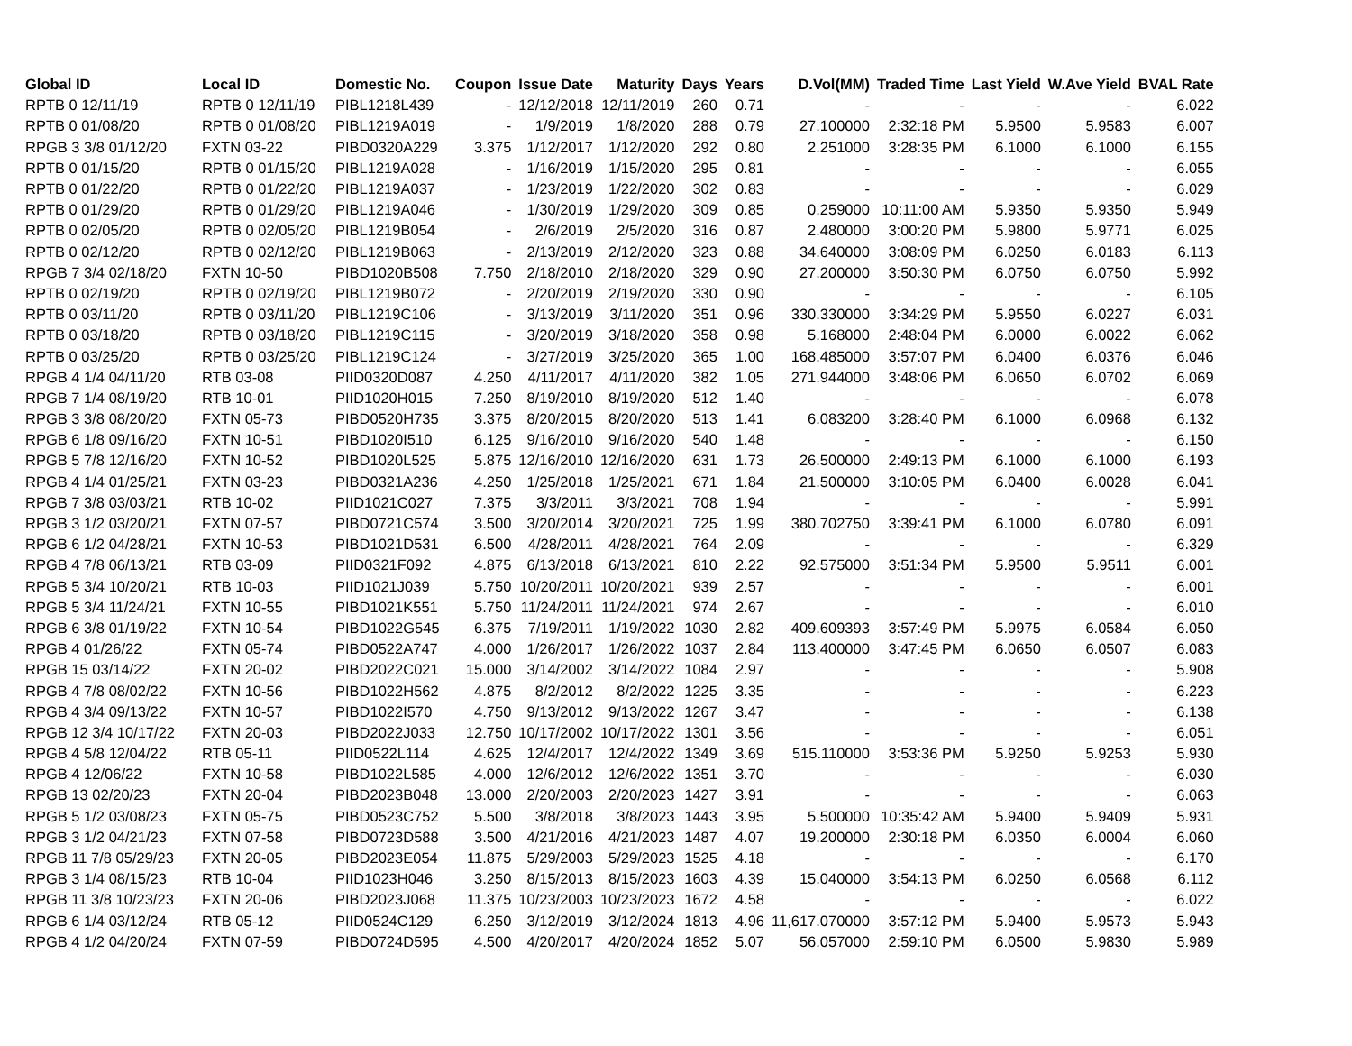| Global ID | Local ID | Domestic No. | Coupon | Issue Date | Maturity | Days | Years | D.Vol(MM) | Traded Time | Last Yield | W.Ave Yield | BVAL Rate |
| --- | --- | --- | --- | --- | --- | --- | --- | --- | --- | --- | --- | --- |
| RPTB 0 12/11/19 | RPTB 0 12/11/19 | PIBL1218L439 | - | 12/12/2018 | 12/11/2019 | 260 | 0.71 | - | - | - | - | 6.022 |
| RPTB 0 01/08/20 | RPTB 0 01/08/20 | PIBL1219A019 | - | 1/9/2019 | 1/8/2020 | 288 | 0.79 | 27.100000 | 2:32:18 PM | 5.9500 | 5.9583 | 6.007 |
| RPGB 3 3/8 01/12/20 | FXTN 03-22 | PIBD0320A229 | 3.375 | 1/12/2017 | 1/12/2020 | 292 | 0.80 | 2.251000 | 3:28:35 PM | 6.1000 | 6.1000 | 6.155 |
| RPTB 0 01/15/20 | RPTB 0 01/15/20 | PIBL1219A028 | - | 1/16/2019 | 1/15/2020 | 295 | 0.81 | - | - | - | - | 6.055 |
| RPTB 0 01/22/20 | RPTB 0 01/22/20 | PIBL1219A037 | - | 1/23/2019 | 1/22/2020 | 302 | 0.83 | - | - | - | - | 6.029 |
| RPTB 0 01/29/20 | RPTB 0 01/29/20 | PIBL1219A046 | - | 1/30/2019 | 1/29/2020 | 309 | 0.85 | 0.259000 | 10:11:00 AM | 5.9350 | 5.9350 | 5.949 |
| RPTB 0 02/05/20 | RPTB 0 02/05/20 | PIBL1219B054 | - | 2/6/2019 | 2/5/2020 | 316 | 0.87 | 2.480000 | 3:00:20 PM | 5.9800 | 5.9771 | 6.025 |
| RPTB 0 02/12/20 | RPTB 0 02/12/20 | PIBL1219B063 | - | 2/13/2019 | 2/12/2020 | 323 | 0.88 | 34.640000 | 3:08:09 PM | 6.0250 | 6.0183 | 6.113 |
| RPGB 7 3/4 02/18/20 | FXTN 10-50 | PIBD1020B508 | 7.750 | 2/18/2010 | 2/18/2020 | 329 | 0.90 | 27.200000 | 3:50:30 PM | 6.0750 | 6.0750 | 5.992 |
| RPTB 0 02/19/20 | RPTB 0 02/19/20 | PIBL1219B072 | - | 2/20/2019 | 2/19/2020 | 330 | 0.90 | - | - | - | - | 6.105 |
| RPTB 0 03/11/20 | RPTB 0 03/11/20 | PIBL1219C106 | - | 3/13/2019 | 3/11/2020 | 351 | 0.96 | 330.330000 | 3:34:29 PM | 5.9550 | 6.0227 | 6.031 |
| RPTB 0 03/18/20 | RPTB 0 03/18/20 | PIBL1219C115 | - | 3/20/2019 | 3/18/2020 | 358 | 0.98 | 5.168000 | 2:48:04 PM | 6.0000 | 6.0022 | 6.062 |
| RPTB 0 03/25/20 | RPTB 0 03/25/20 | PIBL1219C124 | - | 3/27/2019 | 3/25/2020 | 365 | 1.00 | 168.485000 | 3:57:07 PM | 6.0400 | 6.0376 | 6.046 |
| RPGB 4 1/4 04/11/20 | RTB 03-08 | PIID0320D087 | 4.250 | 4/11/2017 | 4/11/2020 | 382 | 1.05 | 271.944000 | 3:48:06 PM | 6.0650 | 6.0702 | 6.069 |
| RPGB 7 1/4 08/19/20 | RTB 10-01 | PIID1020H015 | 7.250 | 8/19/2010 | 8/19/2020 | 512 | 1.40 | - | - | - | - | 6.078 |
| RPGB 3 3/8 08/20/20 | FXTN 05-73 | PIBD0520H735 | 3.375 | 8/20/2015 | 8/20/2020 | 513 | 1.41 | 6.083200 | 3:28:40 PM | 6.1000 | 6.0968 | 6.132 |
| RPGB 6 1/8 09/16/20 | FXTN 10-51 | PIBD1020I510 | 6.125 | 9/16/2010 | 9/16/2020 | 540 | 1.48 | - | - | - | - | 6.150 |
| RPGB 5 7/8 12/16/20 | FXTN 10-52 | PIBD1020L525 | 5.875 | 12/16/2010 | 12/16/2020 | 631 | 1.73 | 26.500000 | 2:49:13 PM | 6.1000 | 6.1000 | 6.193 |
| RPGB 4 1/4 01/25/21 | FXTN 03-23 | PIBD0321A236 | 4.250 | 1/25/2018 | 1/25/2021 | 671 | 1.84 | 21.500000 | 3:10:05 PM | 6.0400 | 6.0028 | 6.041 |
| RPGB 7 3/8 03/03/21 | RTB 10-02 | PIID1021C027 | 7.375 | 3/3/2011 | 3/3/2021 | 708 | 1.94 | - | - | - | - | 5.991 |
| RPGB 3 1/2 03/20/21 | FXTN 07-57 | PIBD0721C574 | 3.500 | 3/20/2014 | 3/20/2021 | 725 | 1.99 | 380.702750 | 3:39:41 PM | 6.1000 | 6.0780 | 6.091 |
| RPGB 6 1/2 04/28/21 | FXTN 10-53 | PIBD1021D531 | 6.500 | 4/28/2011 | 4/28/2021 | 764 | 2.09 | - | - | - | - | 6.329 |
| RPGB 4 7/8 06/13/21 | RTB 03-09 | PIID0321F092 | 4.875 | 6/13/2018 | 6/13/2021 | 810 | 2.22 | 92.575000 | 3:51:34 PM | 5.9500 | 5.9511 | 6.001 |
| RPGB 5 3/4 10/20/21 | RTB 10-03 | PIID1021J039 | 5.750 | 10/20/2011 | 10/20/2021 | 939 | 2.57 | - | - | - | - | 6.001 |
| RPGB 5 3/4 11/24/21 | FXTN 10-55 | PIBD1021K551 | 5.750 | 11/24/2011 | 11/24/2021 | 974 | 2.67 | - | - | - | - | 6.010 |
| RPGB 6 3/8 01/19/22 | FXTN 10-54 | PIBD1022G545 | 6.375 | 7/19/2011 | 1/19/2022 | 1030 | 2.82 | 409.609393 | 3:57:49 PM | 5.9975 | 6.0584 | 6.050 |
| RPGB 4 01/26/22 | FXTN 05-74 | PIBD0522A747 | 4.000 | 1/26/2017 | 1/26/2022 | 1037 | 2.84 | 113.400000 | 3:47:45 PM | 6.0650 | 6.0507 | 6.083 |
| RPGB 15 03/14/22 | FXTN 20-02 | PIBD2022C021 | 15.000 | 3/14/2002 | 3/14/2022 | 1084 | 2.97 | - | - | - | - | 5.908 |
| RPGB 4 7/8 08/02/22 | FXTN 10-56 | PIBD1022H562 | 4.875 | 8/2/2012 | 8/2/2022 | 1225 | 3.35 | - | - | - | - | 6.223 |
| RPGB 4 3/4 09/13/22 | FXTN 10-57 | PIBD1022I570 | 4.750 | 9/13/2012 | 9/13/2022 | 1267 | 3.47 | - | - | - | - | 6.138 |
| RPGB 12 3/4 10/17/22 | FXTN 20-03 | PIBD2022J033 | 12.750 | 10/17/2002 | 10/17/2022 | 1301 | 3.56 | - | - | - | - | 6.051 |
| RPGB 4 5/8 12/04/22 | RTB 05-11 | PIID0522L114 | 4.625 | 12/4/2017 | 12/4/2022 | 1349 | 3.69 | 515.110000 | 3:53:36 PM | 5.9250 | 5.9253 | 5.930 |
| RPGB 4 12/06/22 | FXTN 10-58 | PIBD1022L585 | 4.000 | 12/6/2012 | 12/6/2022 | 1351 | 3.70 | - | - | - | - | 6.030 |
| RPGB 13 02/20/23 | FXTN 20-04 | PIBD2023B048 | 13.000 | 2/20/2003 | 2/20/2023 | 1427 | 3.91 | - | - | - | - | 6.063 |
| RPGB 5 1/2 03/08/23 | FXTN 05-75 | PIBD0523C752 | 5.500 | 3/8/2018 | 3/8/2023 | 1443 | 3.95 | 5.500000 | 10:35:42 AM | 5.9400 | 5.9409 | 5.931 |
| RPGB 3 1/2 04/21/23 | FXTN 07-58 | PIBD0723D588 | 3.500 | 4/21/2016 | 4/21/2023 | 1487 | 4.07 | 19.200000 | 2:30:18 PM | 6.0350 | 6.0004 | 6.060 |
| RPGB 11 7/8 05/29/23 | FXTN 20-05 | PIBD2023E054 | 11.875 | 5/29/2003 | 5/29/2023 | 1525 | 4.18 | - | - | - | - | 6.170 |
| RPGB 3 1/4 08/15/23 | RTB 10-04 | PIID1023H046 | 3.250 | 8/15/2013 | 8/15/2023 | 1603 | 4.39 | 15.040000 | 3:54:13 PM | 6.0250 | 6.0568 | 6.112 |
| RPGB 11 3/8 10/23/23 | FXTN 20-06 | PIBD2023J068 | 11.375 | 10/23/2003 | 10/23/2023 | 1672 | 4.58 | - | - | - | - | 6.022 |
| RPGB 6 1/4 03/12/24 | RTB 05-12 | PIID0524C129 | 6.250 | 3/12/2019 | 3/12/2024 | 1813 | 4.96 | 11,617.070000 | 3:57:12 PM | 5.9400 | 5.9573 | 5.943 |
| RPGB 4 1/2 04/20/24 | FXTN 07-59 | PIBD0724D595 | 4.500 | 4/20/2017 | 4/20/2024 | 1852 | 5.07 | 56.057000 | 2:59:10 PM | 6.0500 | 5.9830 | 5.989 |